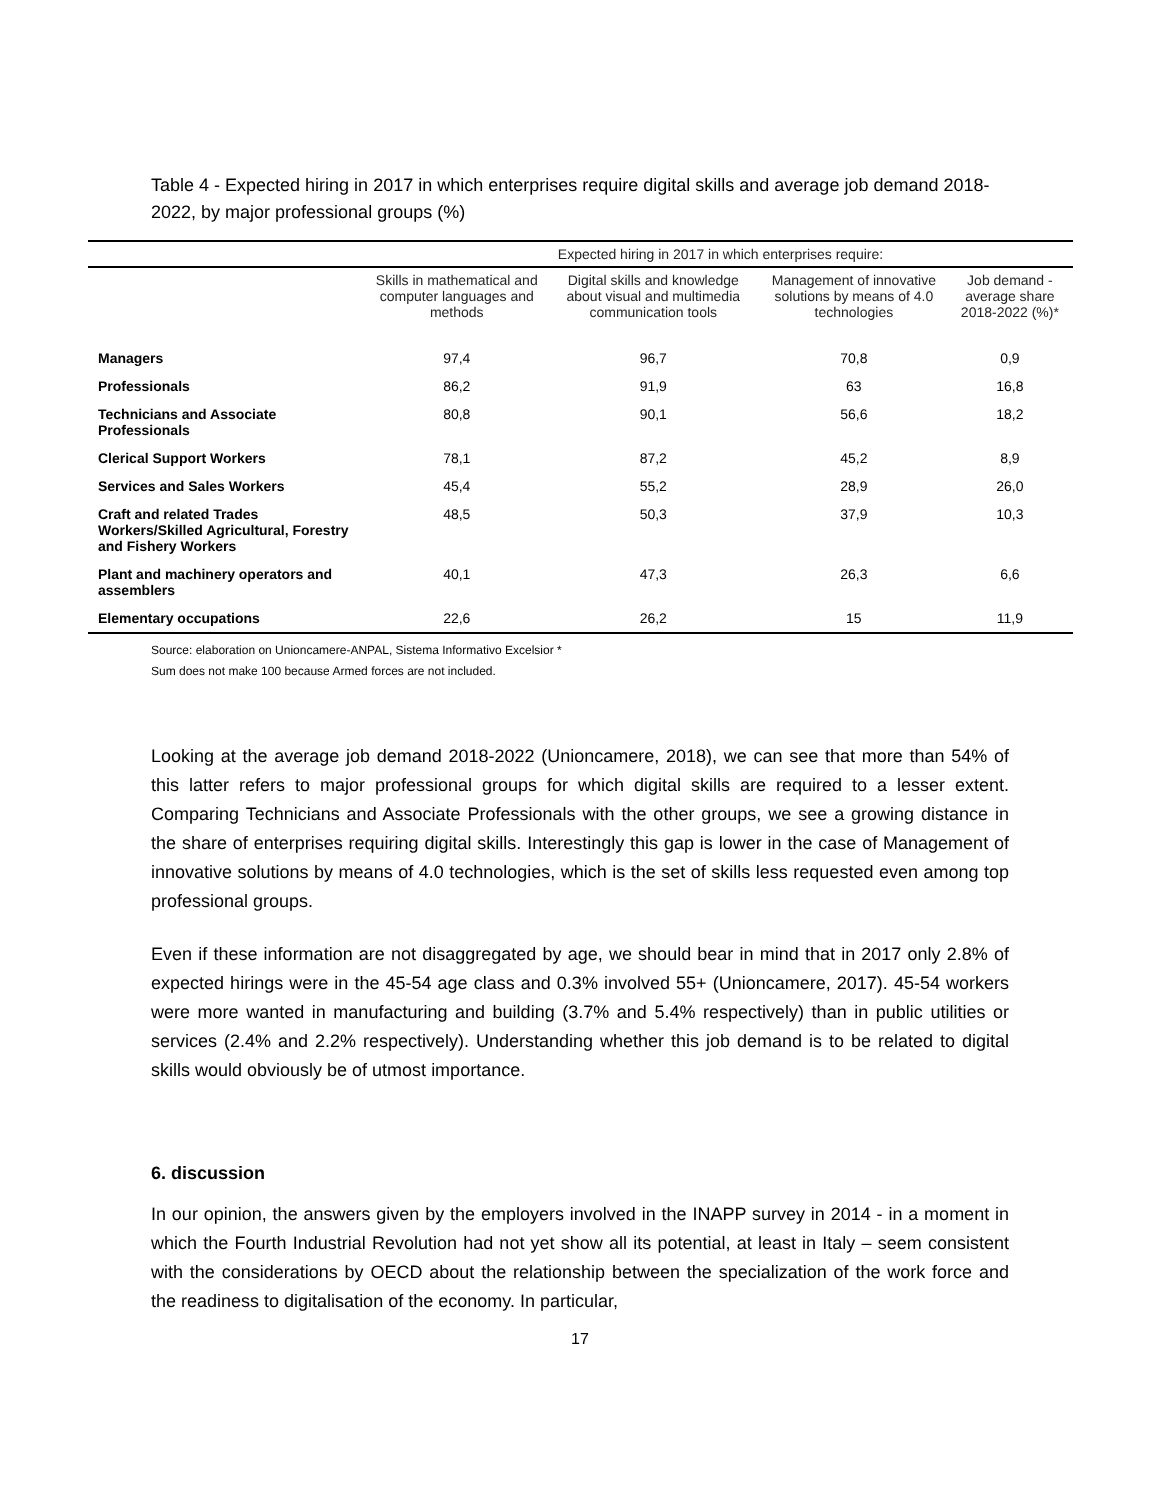Table 4 - Expected hiring in 2017 in which enterprises require digital skills and average job demand 2018-2022, by major professional groups (%)
| | Expected hiring in 2017 in which enterprises require: | | | |
| --- | --- | --- | --- | --- |
| | Skills in mathematical and computer languages and methods | Digital skills and knowledge about visual and multimedia communication tools | Management of innovative solutions by means of 4.0 technologies | Job demand - average share 2018-2022 (%)* |
| Managers | 97,4 | 96,7 | 70,8 | 0,9 |
| Professionals | 86,2 | 91,9 | 63 | 16,8 |
| Technicians and Associate Professionals | 80,8 | 90,1 | 56,6 | 18,2 |
| Clerical Support Workers | 78,1 | 87,2 | 45,2 | 8,9 |
| Services and Sales Workers | 45,4 | 55,2 | 28,9 | 26,0 |
| Craft and related Trades Workers/Skilled Agricultural, Forestry and Fishery Workers | 48,5 | 50,3 | 37,9 | 10,3 |
| Plant and machinery operators and assemblers | 40,1 | 47,3 | 26,3 | 6,6 |
| Elementary occupations | 22,6 | 26,2 | 15 | 11,9 |
Source: elaboration on Unioncamere-ANPAL, Sistema Informativo Excelsior *
Sum does not make 100 because Armed forces are not included.
Looking at the average job demand 2018-2022 (Unioncamere, 2018), we can see that more than 54% of this latter refers to major professional groups for which digital skills are required to a lesser extent. Comparing Technicians and Associate Professionals with the other groups, we see a growing distance in the share of enterprises requiring digital skills. Interestingly this gap is lower in the case of Management of innovative solutions by means of 4.0 technologies, which is the set of skills less requested even among top professional groups.
Even if these information are not disaggregated by age, we should bear in mind that in 2017 only 2.8% of expected hirings were in the 45-54 age class and 0.3% involved 55+ (Unioncamere, 2017). 45-54 workers were more wanted in manufacturing and building (3.7% and 5.4% respectively) than in public utilities or services (2.4% and 2.2% respectively). Understanding whether this job demand is to be related to digital skills would obviously be of utmost importance.
6. discussion
In our opinion, the answers given by the employers involved in the INAPP survey in 2014 - in a moment in which the Fourth Industrial Revolution had not yet show all its potential, at least in Italy – seem consistent with the considerations by OECD about the relationship between the specialization of the work force and the readiness to digitalisation of the economy. In particular,
17